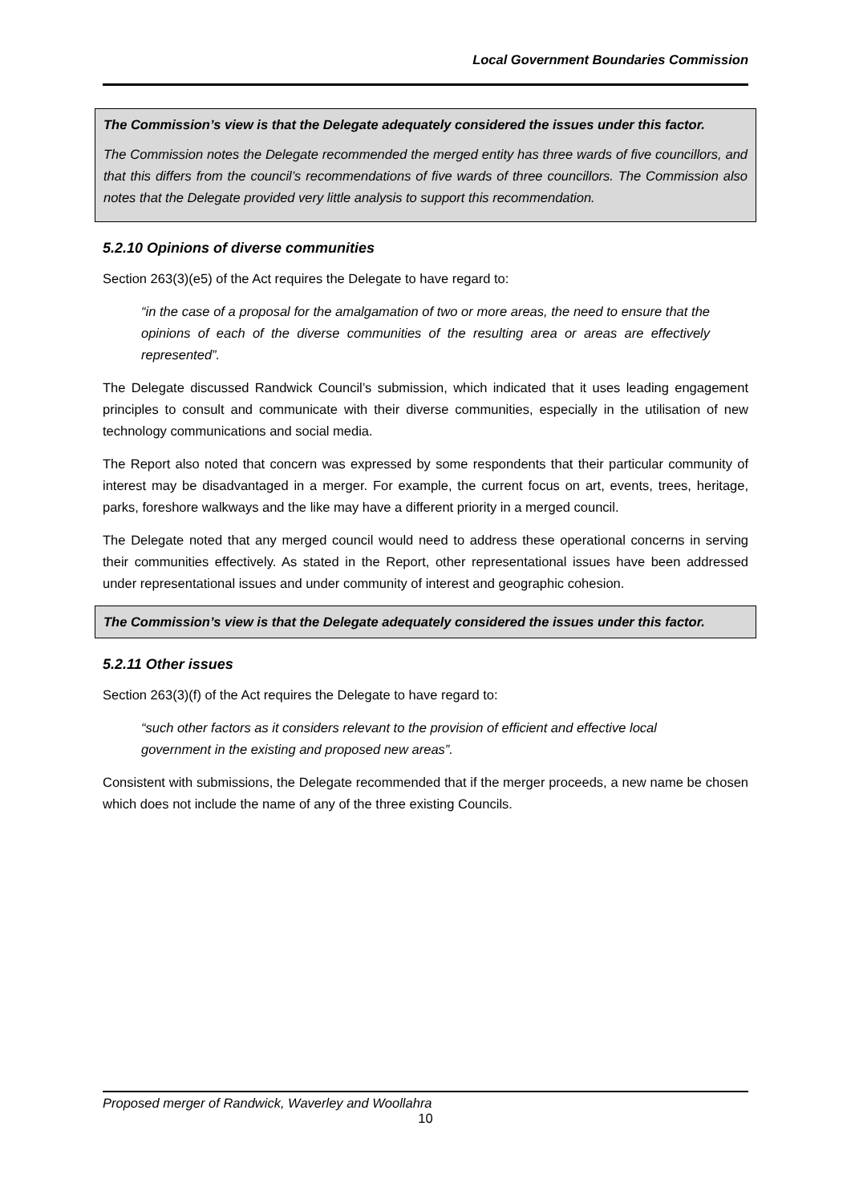Local Government Boundaries Commission
The Commission’s view is that the Delegate adequately considered the issues under this factor.
The Commission notes the Delegate recommended the merged entity has three wards of five councillors, and that this differs from the council’s recommendations of five wards of three councillors. The Commission also notes that the Delegate provided very little analysis to support this recommendation.
5.2.10 Opinions of diverse communities
Section 263(3)(e5) of the Act requires the Delegate to have regard to:
“in the case of a proposal for the amalgamation of two or more areas, the need to ensure that the opinions of each of the diverse communities of the resulting area or areas are effectively represented”.
The Delegate discussed Randwick Council’s submission, which indicated that it uses leading engagement principles to consult and communicate with their diverse communities, especially in the utilisation of new technology communications and social media.
The Report also noted that concern was expressed by some respondents that their particular community of interest may be disadvantaged in a merger. For example, the current focus on art, events, trees, heritage, parks, foreshore walkways and the like may have a different priority in a merged council.
The Delegate noted that any merged council would need to address these operational concerns in serving their communities effectively. As stated in the Report, other representational issues have been addressed under representational issues and under community of interest and geographic cohesion.
The Commission’s view is that the Delegate adequately considered the issues under this factor.
5.2.11 Other issues
Section 263(3)(f) of the Act requires the Delegate to have regard to:
“such other factors as it considers relevant to the provision of efficient and effective local government in the existing and proposed new areas”.
Consistent with submissions, the Delegate recommended that if the merger proceeds, a new name be chosen which does not include the name of any of the three existing Councils.
Proposed merger of Randwick, Waverley and Woollahra
10